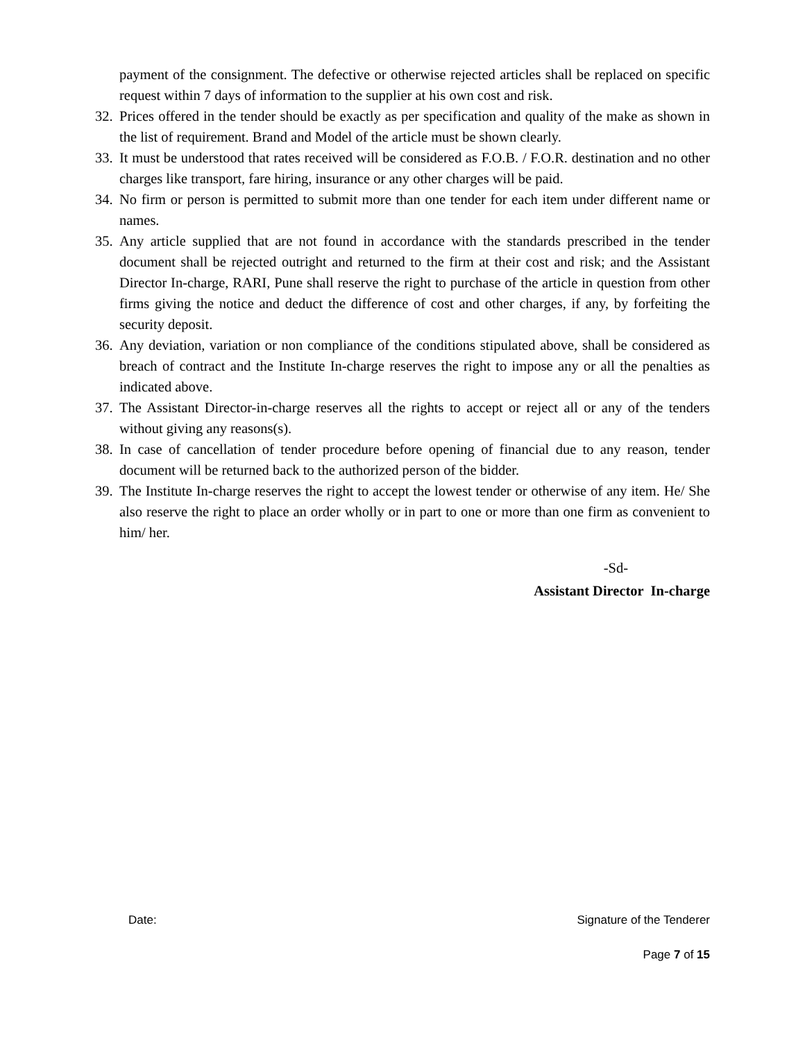payment of the consignment. The defective or otherwise rejected articles shall be replaced on specific request within 7 days of information to the supplier at his own cost and risk.
32. Prices offered in the tender should be exactly as per specification and quality of the make as shown in the list of requirement. Brand and Model of the article must be shown clearly.
33. It must be understood that rates received will be considered as F.O.B. / F.O.R. destination and no other charges like transport, fare hiring, insurance or any other charges will be paid.
34. No firm or person is permitted to submit more than one tender for each item under different name or names.
35. Any article supplied that are not found in accordance with the standards prescribed in the tender document shall be rejected outright and returned to the firm at their cost and risk; and the Assistant Director In-charge, RARI, Pune shall reserve the right to purchase of the article in question from other firms giving the notice and deduct the difference of cost and other charges, if any, by forfeiting the security deposit.
36. Any deviation, variation or non compliance of the conditions stipulated above, shall be considered as breach of contract and the Institute In-charge reserves the right to impose any or all the penalties as indicated above.
37. The Assistant Director-in-charge reserves all the rights to accept or reject all or any of the tenders without giving any reasons(s).
38. In case of cancellation of tender procedure before opening of financial due to any reason, tender document will be returned back to the authorized person of the bidder.
39. The Institute In-charge reserves the right to accept the lowest tender or otherwise of any item. He/ She also reserve the right to place an order wholly or in part to one or more than one firm as convenient to him/ her.
-Sd-
Assistant Director In-charge
Date: Signature of the Tenderer
Page 7 of 15